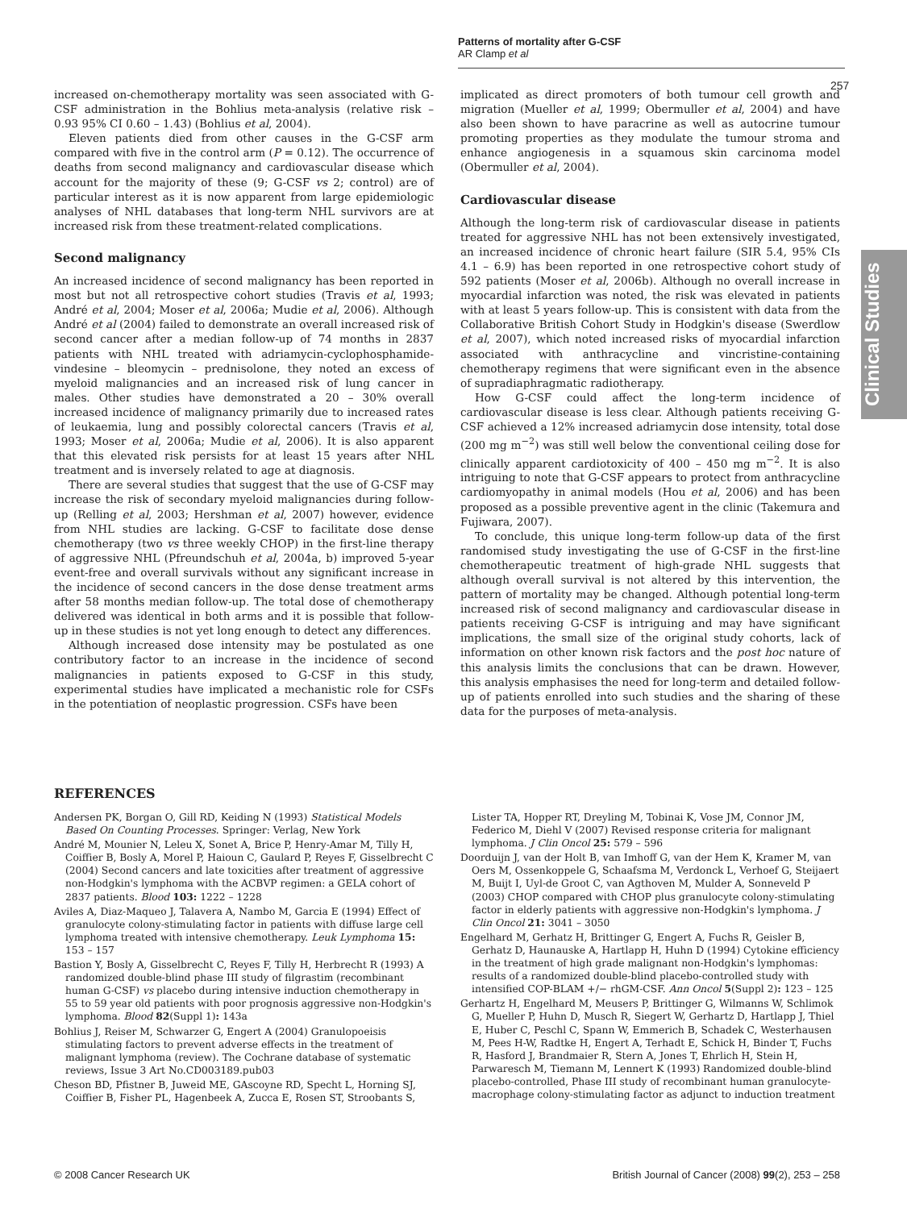Patterns of mortality after G-CSF
AR Clamp et al
257
Clinical Studies
increased on-chemotherapy mortality was seen associated with G-CSF administration in the Bohlius meta-analysis (relative risk – 0.93 95% CI 0.60 – 1.43) (Bohlius et al, 2004).
Eleven patients died from other causes in the G-CSF arm compared with five in the control arm (P = 0.12). The occurrence of deaths from second malignancy and cardiovascular disease which account for the majority of these (9; G-CSF vs 2; control) are of particular interest as it is now apparent from large epidemiologic analyses of NHL databases that long-term NHL survivors are at increased risk from these treatment-related complications.
Second malignancy
An increased incidence of second malignancy has been reported in most but not all retrospective cohort studies (Travis et al, 1993; André et al, 2004; Moser et al, 2006a; Mudie et al, 2006). Although André et al (2004) failed to demonstrate an overall increased risk of second cancer after a median follow-up of 74 months in 2837 patients with NHL treated with adriamycin-cyclophosphamide-vindesine – bleomycin – prednisolone, they noted an excess of myeloid malignancies and an increased risk of lung cancer in males. Other studies have demonstrated a 20 – 30% overall increased incidence of malignancy primarily due to increased rates of leukaemia, lung and possibly colorectal cancers (Travis et al, 1993; Moser et al, 2006a; Mudie et al, 2006). It is also apparent that this elevated risk persists for at least 15 years after NHL treatment and is inversely related to age at diagnosis.
There are several studies that suggest that the use of G-CSF may increase the risk of secondary myeloid malignancies during follow-up (Relling et al, 2003; Hershman et al, 2007) however, evidence from NHL studies are lacking. G-CSF to facilitate dose dense chemotherapy (two vs three weekly CHOP) in the first-line therapy of aggressive NHL (Pfreundschuh et al, 2004a, b) improved 5-year event-free and overall survivals without any significant increase in the incidence of second cancers in the dose dense treatment arms after 58 months median follow-up. The total dose of chemotherapy delivered was identical in both arms and it is possible that follow-up in these studies is not yet long enough to detect any differences.
Although increased dose intensity may be postulated as one contributory factor to an increase in the incidence of second malignancies in patients exposed to G-CSF in this study, experimental studies have implicated a mechanistic role for CSFs in the potentiation of neoplastic progression. CSFs have been
implicated as direct promoters of both tumour cell growth and migration (Mueller et al, 1999; Obermuller et al, 2004) and have also been shown to have paracrine as well as autocrine tumour promoting properties as they modulate the tumour stroma and enhance angiogenesis in a squamous skin carcinoma model (Obermuller et al, 2004).
Cardiovascular disease
Although the long-term risk of cardiovascular disease in patients treated for aggressive NHL has not been extensively investigated, an increased incidence of chronic heart failure (SIR 5.4, 95% CIs 4.1 – 6.9) has been reported in one retrospective cohort study of 592 patients (Moser et al, 2006b). Although no overall increase in myocardial infarction was noted, the risk was elevated in patients with at least 5 years follow-up. This is consistent with data from the Collaborative British Cohort Study in Hodgkin's disease (Swerdlow et al, 2007), which noted increased risks of myocardial infarction associated with anthracycline and vincristine-containing chemotherapy regimens that were significant even in the absence of supradiaphragmatic radiotherapy.
How G-CSF could affect the long-term incidence of cardiovascular disease is less clear. Although patients receiving G-CSF achieved a 12% increased adriamycin dose intensity, total dose (200 mg m<sup>−2</sup>) was still well below the conventional ceiling dose for clinically apparent cardiotoxicity of 400 – 450 mg m<sup>−2</sup>. It is also intriguing to note that G-CSF appears to protect from anthracycline cardiomyopathy in animal models (Hou et al, 2006) and has been proposed as a possible preventive agent in the clinic (Takemura and Fujiwara, 2007).
To conclude, this unique long-term follow-up data of the first randomised study investigating the use of G-CSF in the first-line chemotherapeutic treatment of high-grade NHL suggests that although overall survival is not altered by this intervention, the pattern of mortality may be changed. Although potential long-term increased risk of second malignancy and cardiovascular disease in patients receiving G-CSF is intriguing and may have significant implications, the small size of the original study cohorts, lack of information on other known risk factors and the post hoc nature of this analysis limits the conclusions that can be drawn. However, this analysis emphasises the need for long-term and detailed follow-up of patients enrolled into such studies and the sharing of these data for the purposes of meta-analysis.
REFERENCES
Andersen PK, Borgan O, Gill RD, Keiding N (1993) Statistical Models Based On Counting Processes. Springer: Verlag, New York
André M, Mounier N, Leleu X, Sonet A, Brice P, Henry-Amar M, Tilly H, Coiffier B, Bosly A, Morel P, Haioun C, Gaulard P, Reyes F, Gisselbrecht C (2004) Second cancers and late toxicities after treatment of aggressive non-Hodgkin's lymphoma with the ACBVP regimen: a GELA cohort of 2837 patients. Blood 103: 1222 – 1228
Aviles A, Diaz-Maqueo J, Talavera A, Nambo M, Garcia E (1994) Effect of granulocyte colony-stimulating factor in patients with diffuse large cell lymphoma treated with intensive chemotherapy. Leuk Lymphoma 15: 153 – 157
Bastion Y, Bosly A, Gisselbrecht C, Reyes F, Tilly H, Herbrecht R (1993) A randomized double-blind phase III study of filgrastim (recombinant human G-CSF) vs placebo during intensive induction chemotherapy in 55 to 59 year old patients with poor prognosis aggressive non-Hodgkin's lymphoma. Blood 82(Suppl 1): 143a
Bohlius J, Reiser M, Schwarzer G, Engert A (2004) Granulopoeisis stimulating factors to prevent adverse effects in the treatment of malignant lymphoma (review). The Cochrane database of systematic reviews, Issue 3 Art No.CD003189.pub03
Cheson BD, Pfistner B, Juweid ME, GAscoyne RD, Specht L, Horning SJ, Coiffier B, Fisher PL, Hagenbeek A, Zucca E, Rosen ST, Stroobants S,
Lister TA, Hopper RT, Dreyling M, Tobinai K, Vose JM, Connor JM, Federico M, Diehl V (2007) Revised response criteria for malignant lymphoma. J Clin Oncol 25: 579 – 596
Doorduijn J, van der Holt B, van Imhoff G, van der Hem K, Kramer M, van Oers M, Ossenkoppele G, Schaafsma M, Verdonck L, Verhoef G, Steijaert M, Buijt I, Uyl-de Groot C, van Agthoven M, Mulder A, Sonneveld P (2003) CHOP compared with CHOP plus granulocyte colony-stimulating factor in elderly patients with aggressive non-Hodgkin's lymphoma. J Clin Oncol 21: 3041 – 3050
Engelhard M, Gerhatz H, Brittinger G, Engert A, Fuchs R, Geisler B, Gerhatz D, Haunauske A, Hartlapp H, Huhn D (1994) Cytokine efficiency in the treatment of high grade malignant non-Hodgkin's lymphomas: results of a randomized double-blind placebo-controlled study with intensified COP-BLAM +/− rhGM-CSF. Ann Oncol 5(Suppl 2): 123 – 125
Gerhartz H, Engelhard M, Meusers P, Brittinger G, Wilmanns W, Schlimok G, Mueller P, Huhn D, Musch R, Siegert W, Gerhartz D, Hartlapp J, Thiel E, Huber C, Peschl C, Spann W, Emmerich B, Schadek C, Westerhausen M, Pees H-W, Radtke H, Engert A, Terhadt E, Schick H, Binder T, Fuchs R, Hasford J, Brandmaier R, Stern A, Jones T, Ehrlich H, Stein H, Parwaresch M, Tiemann M, Lennert K (1993) Randomized double-blind placebo-controlled, Phase III study of recombinant human granulocyte-macrophage colony-stimulating factor as adjunct to induction treatment
© 2008 Cancer Research UK
British Journal of Cancer (2008) 99(2), 253 – 258